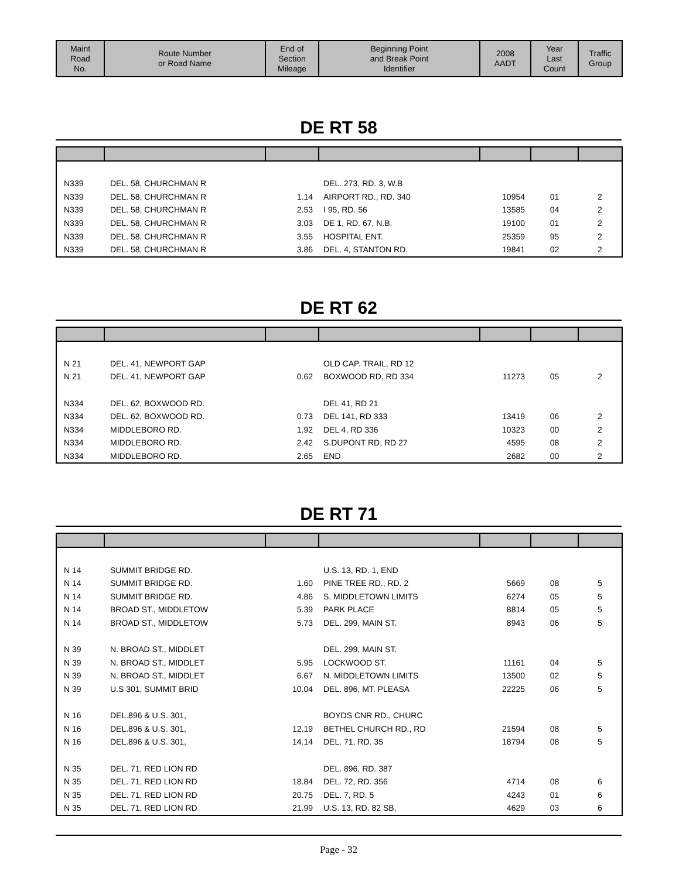| Maint Road No. | Route Number or Road Name | End of Section Mileage | Beginning Point and Break Point Identifier | 2008 AADT | Year Last Count | Traffic Group |
| --- | --- | --- | --- | --- | --- | --- |
DE RT 58
| N339 | DEL. 58, CHURCHMAN R | | DEL. 273, RD. 3, W.B | | | |
| N339 | DEL. 58, CHURCHMAN R | 1.14 | AIRPORT RD., RD. 340 | 10954 | 01 | 2 |
| N339 | DEL. 58, CHURCHMAN R | 2.53 | I 95, RD. 56 | 13585 | 04 | 2 |
| N339 | DEL. 58, CHURCHMAN R | 3.03 | DE 1, RD. 67, N.B. | 19100 | 01 | 2 |
| N339 | DEL. 58, CHURCHMAN R | 3.55 | HOSPITAL ENT. | 25359 | 95 | 2 |
| N339 | DEL. 58, CHURCHMAN R | 3.86 | DEL. 4, STANTON RD. | 19841 | 02 | 2 |
DE RT 62
| N 21 | DEL. 41, NEWPORT GAP | | OLD CAP. TRAIL, RD 12 | | | |
| N 21 | DEL. 41, NEWPORT GAP | 0.62 | BOXWOOD RD, RD 334 | 11273 | 05 | 2 |
| N334 | DEL. 62, BOXWOOD RD. | | DEL 41, RD 21 | | | |
| N334 | DEL. 62, BOXWOOD RD. | 0.73 | DEL 141, RD 333 | 13419 | 06 | 2 |
| N334 | MIDDLEBORO RD. | 1.92 | DEL 4, RD 336 | 10323 | 00 | 2 |
| N334 | MIDDLEBORO RD. | 2.42 | S.DUPONT RD, RD 27 | 4595 | 08 | 2 |
| N334 | MIDDLEBORO RD. | 2.65 | END | 2682 | 00 | 2 |
DE RT 71
| N 14 | SUMMIT BRIDGE RD. | | U.S. 13, RD. 1, END | | | |
| N 14 | SUMMIT BRIDGE RD. | 1.60 | PINE TREE RD., RD. 2 | 5669 | 08 | 5 |
| N 14 | SUMMIT BRIDGE RD. | 4.86 | S. MIDDLETOWN LIMITS | 6274 | 05 | 5 |
| N 14 | BROAD ST., MIDDLETOW | 5.39 | PARK PLACE | 8814 | 05 | 5 |
| N 14 | BROAD ST., MIDDLETOW | 5.73 | DEL. 299, MAIN ST. | 8943 | 06 | 5 |
| N 39 | N. BROAD ST., MIDDLET | | DEL. 299, MAIN ST. | | | |
| N 39 | N. BROAD ST., MIDDLET | 5.95 | LOCKWOOD ST. | 11161 | 04 | 5 |
| N 39 | N. BROAD ST., MIDDLET | 6.67 | N. MIDDLETOWN LIMITS | 13500 | 02 | 5 |
| N 39 | U.S 301, SUMMIT BRID | 10.04 | DEL. 896, MT. PLEASA | 22225 | 06 | 5 |
| N 16 | DEL.896 & U.S. 301, | | BOYDS CNR RD., CHURC | | | |
| N 16 | DEL.896 & U.S. 301, | 12.19 | BETHEL CHURCH RD., RD | 21594 | 08 | 5 |
| N 16 | DEL.896 & U.S. 301, | 14.14 | DEL. 71, RD. 35 | 18794 | 08 | 5 |
| N 35 | DEL. 71, RED LION RD | | DEL. 896, RD. 387 | | | |
| N 35 | DEL. 71, RED LION RD | 18.84 | DEL. 72, RD. 356 | 4714 | 08 | 6 |
| N 35 | DEL. 71, RED LION RD | 20.75 | DEL. 7, RD. 5 | 4243 | 01 | 6 |
| N 35 | DEL. 71, RED LION RD | 21.99 | U.S. 13, RD. 82 SB, | 4629 | 03 | 6 |
Page - 32